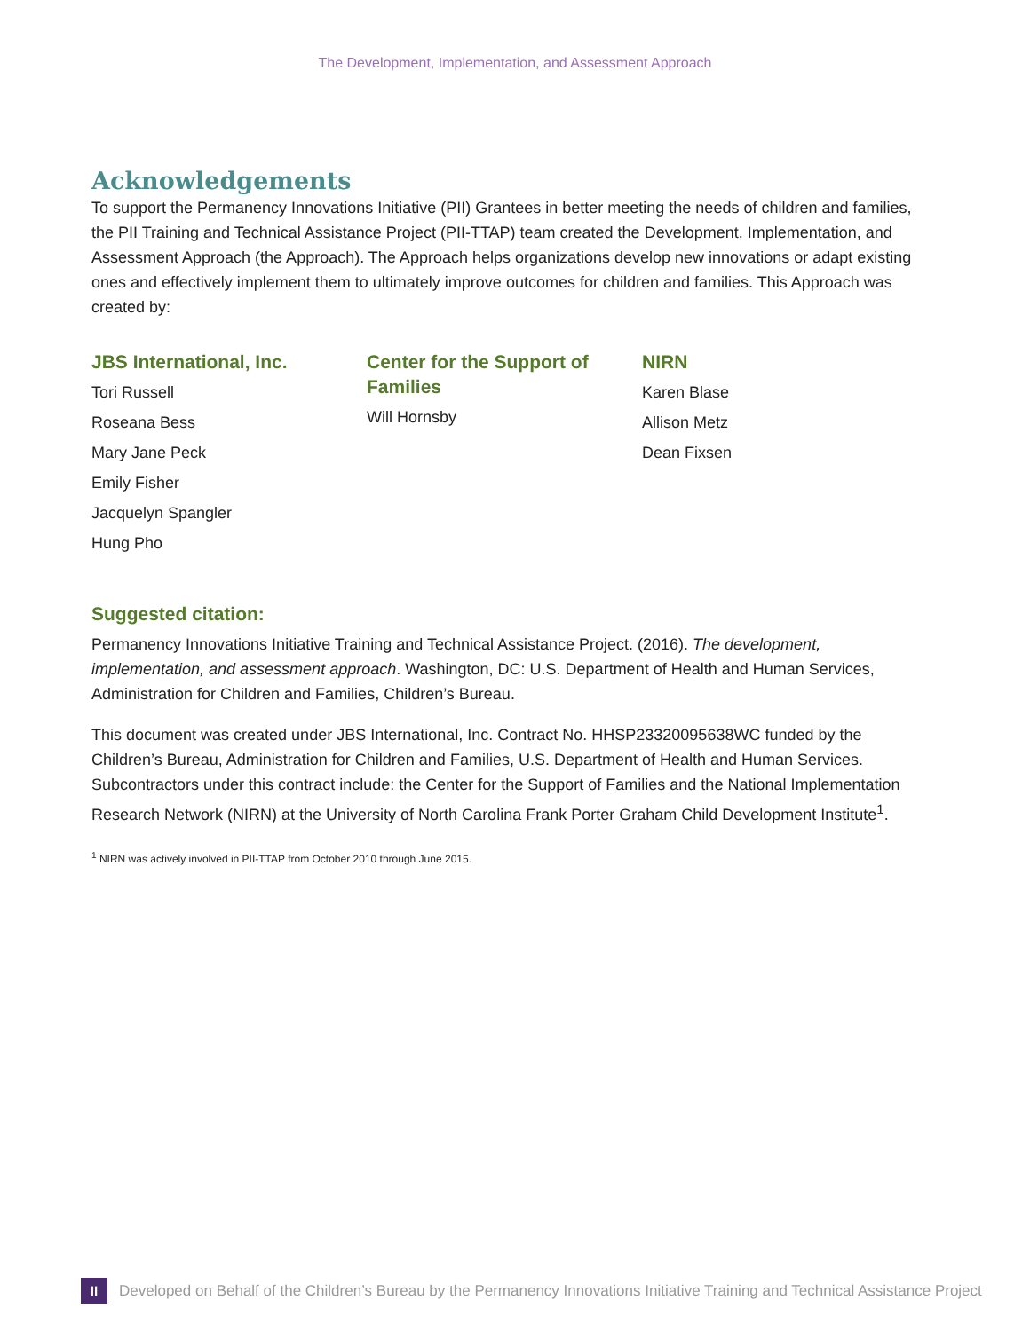The Development, Implementation, and Assessment Approach
Acknowledgements
To support the Permanency Innovations Initiative (PII) Grantees in better meeting the needs of children and families, the PII Training and Technical Assistance Project (PII-TTAP) team created the Development, Implementation, and Assessment Approach (the Approach). The Approach helps organizations develop new innovations or adapt existing ones and effectively implement them to ultimately improve outcomes for children and families. This Approach was created by:
JBS International, Inc.
Tori Russell
Roseana Bess
Mary Jane Peck
Emily Fisher
Jacquelyn Spangler
Hung Pho
Center for the Support of Families
Will Hornsby
NIRN
Karen Blase
Allison Metz
Dean Fixsen
Suggested citation:
Permanency Innovations Initiative Training and Technical Assistance Project. (2016). The development, implementation, and assessment approach. Washington, DC: U.S. Department of Health and Human Services, Administration for Children and Families, Children’s Bureau.
This document was created under JBS International, Inc. Contract No. HHSP23320095638WC funded by the Children’s Bureau, Administration for Children and Families, U.S. Department of Health and Human Services. Subcontractors under this contract include: the Center for the Support of Families and the National Implementation Research Network (NIRN) at the University of North Carolina Frank Porter Graham Child Development Institute<sup>1</sup>.
<sup>1</sup> NIRN was actively involved in PII-TTAP from October 2010 through June 2015.
II
Developed on Behalf of the Children’s Bureau by the Permanency Innovations Initiative Training and Technical Assistance Project